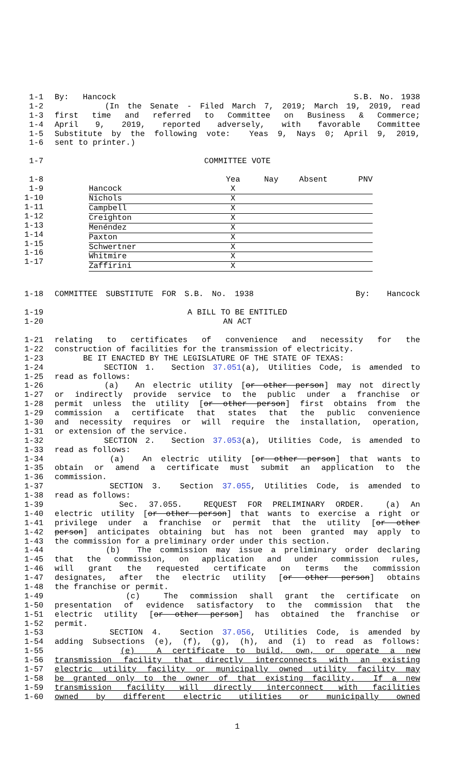1-1 By: Hancock S.B. No. 1938
1-2 (In the Senate - Filed March 7, 2019; March 19, 2019, read
1-3 first time and referred to Committee on Business & Commerce;
1-4 April 9, 2019, reported adversely, with favorable Committee
1-5 Substitute by the following vote: Yeas 9, Nays 0; April 9, 2019,
1-6 sent to printer.)
1-7 COMMITTEE VOTE
1-8
1-9
1-10
1-11
1-12
1-13
1-14
1-15
1-16
1-17
| | Yea | Nay | Absent | PNV |
| --- | --- | --- | --- | --- |
| Hancock | X | | | |
| Nichols | X | | | |
| Campbell | X | | | |
| Creighton | X | | | |
| Menéndez | X | | | |
| Paxton | X | | | |
| Schwertner | X | | | |
| Whitmire | X | | | |
| Zaffirini | X | | | |
1-18 COMMITTEE SUBSTITUTE FOR S.B. No. 1938 By: Hancock
1-19 A BILL TO BE ENTITLED
1-20 AN ACT
1-21 relating to certificates of convenience and necessity for the
1-22 construction of facilities for the transmission of electricity.
1-23 BE IT ENACTED BY THE LEGISLATURE OF THE STATE OF TEXAS:
1-24 SECTION 1. Section 37.051(a), Utilities Code, is amended to
1-25 read as follows:
1-26 (a) An electric utility [or other person] may not directly
1-27 or indirectly provide service to the public under a franchise or
1-28 permit unless the utility [or other person] first obtains from the
1-29 commission a certificate that states that the public convenience
1-30 and necessity requires or will require the installation, operation,
1-31 or extension of the service.
1-32 SECTION 2. Section 37.053(a), Utilities Code, is amended to
1-33 read as follows:
1-34 (a) An electric utility [or other person] that wants to
1-35 obtain or amend a certificate must submit an application to the
1-36 commission.
1-37 SECTION 3. Section 37.055, Utilities Code, is amended to
1-38 read as follows:
1-39 Sec. 37.055. REQUEST FOR PRELIMINARY ORDER. (a) An
1-40 electric utility [or other person] that wants to exercise a right or
1-41 privilege under a franchise or permit that the utility [or other
1-42 person] anticipates obtaining but has not been granted may apply to
1-43 the commission for a preliminary order under this section.
1-44 (b) The commission may issue a preliminary order declaring
1-45 that the commission, on application and under commission rules,
1-46 will grant the requested certificate on terms the commission
1-47 designates, after the electric utility [or other person] obtains
1-48 the franchise or permit.
1-49 (c) The commission shall grant the certificate on
1-50 presentation of evidence satisfactory to the commission that the
1-51 electric utility [or other person] has obtained the franchise or
1-52 permit.
1-53 SECTION 4. Section 37.056, Utilities Code, is amended by
1-54 adding Subsections (e), (f), (g), (h), and (i) to read as follows:
1-55 (e) A certificate to build, own, or operate a new
1-56 transmission facility that directly interconnects with an existing
1-57 electric utility facility or municipally owned utility facility may
1-58 be granted only to the owner of that existing facility. If a new
1-59 transmission facility will directly interconnect with facilities
1-60 owned by different electric utilities or municipally owned
1